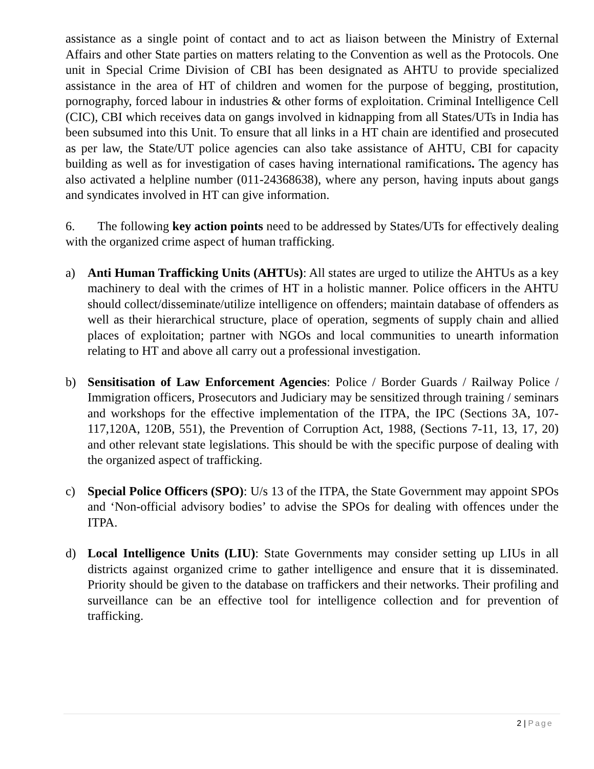assistance as a single point of contact and to act as liaison between the Ministry of External Affairs and other State parties on matters relating to the Convention as well as the Protocols. One unit in Special Crime Division of CBI has been designated as AHTU to provide specialized assistance in the area of HT of children and women for the purpose of begging, prostitution, pornography, forced labour in industries & other forms of exploitation. Criminal Intelligence Cell (CIC), CBI which receives data on gangs involved in kidnapping from all States/UTs in India has been subsumed into this Unit. To ensure that all links in a HT chain are identified and prosecuted as per law, the State/UT police agencies can also take assistance of AHTU, CBI for capacity building as well as for investigation of cases having international ramifications. The agency has also activated a helpline number (011-24368638), where any person, having inputs about gangs and syndicates involved in HT can give information.
6. The following key action points need to be addressed by States/UTs for effectively dealing with the organized crime aspect of human trafficking.
a) Anti Human Trafficking Units (AHTUs): All states are urged to utilize the AHTUs as a key machinery to deal with the crimes of HT in a holistic manner. Police officers in the AHTU should collect/disseminate/utilize intelligence on offenders; maintain database of offenders as well as their hierarchical structure, place of operation, segments of supply chain and allied places of exploitation; partner with NGOs and local communities to unearth information relating to HT and above all carry out a professional investigation.
b) Sensitisation of Law Enforcement Agencies: Police / Border Guards / Railway Police / Immigration officers, Prosecutors and Judiciary may be sensitized through training / seminars and workshops for the effective implementation of the ITPA, the IPC (Sections 3A, 107-117,120A, 120B, 551), the Prevention of Corruption Act, 1988, (Sections 7-11, 13, 17, 20) and other relevant state legislations. This should be with the specific purpose of dealing with the organized aspect of trafficking.
c) Special Police Officers (SPO): U/s 13 of the ITPA, the State Government may appoint SPOs and ‘Non-official advisory bodies’ to advise the SPOs for dealing with offences under the ITPA.
d) Local Intelligence Units (LIU): State Governments may consider setting up LIUs in all districts against organized crime to gather intelligence and ensure that it is disseminated. Priority should be given to the database on traffickers and their networks. Their profiling and surveillance can be an effective tool for intelligence collection and for prevention of trafficking.
2 | Page